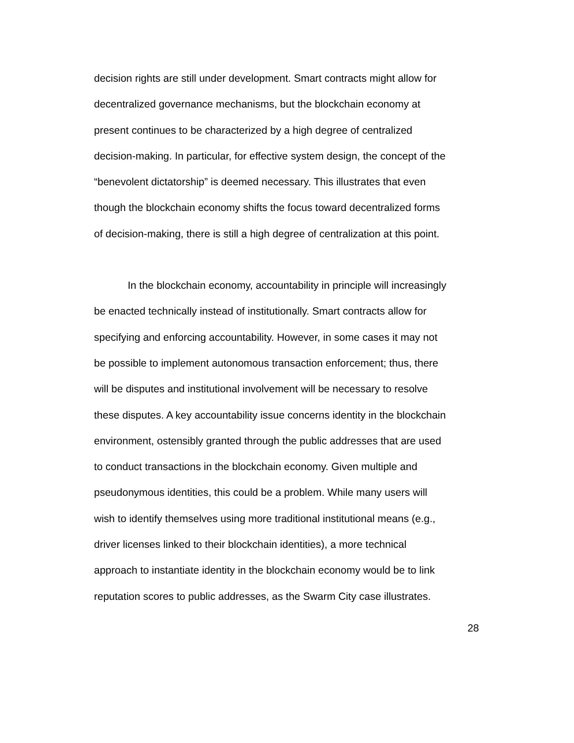decision rights are still under development. Smart contracts might allow for
decentralized governance mechanisms, but the blockchain economy at
present continues to be characterized by a high degree of centralized
decision-making. In particular, for effective system design, the concept of the
“benevolent dictatorship” is deemed necessary. This illustrates that even
though the blockchain economy shifts the focus toward decentralized forms
of decision-making, there is still a high degree of centralization at this point.
In the blockchain economy, accountability in principle will increasingly
be enacted technically instead of institutionally. Smart contracts allow for
specifying and enforcing accountability. However, in some cases it may not
be possible to implement autonomous transaction enforcement; thus, there
will be disputes and institutional involvement will be necessary to resolve
these disputes. A key accountability issue concerns identity in the blockchain
environment, ostensibly granted through the public addresses that are used
to conduct transactions in the blockchain economy. Given multiple and
pseudonymous identities, this could be a problem. While many users will
wish to identify themselves using more traditional institutional means (e.g.,
driver licenses linked to their blockchain identities), a more technical
approach to instantiate identity in the blockchain economy would be to link
reputation scores to public addresses, as the Swarm City case illustrates.
28